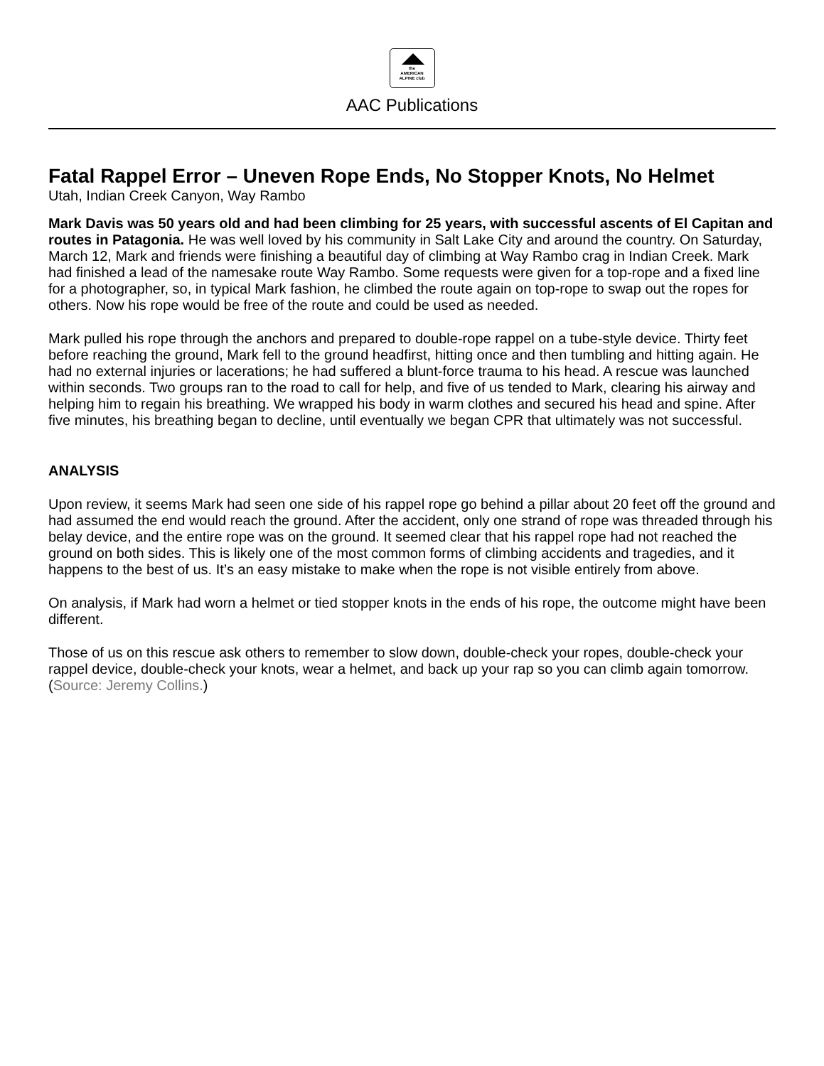the
AMERICAN
ALPINE club
AAC Publications
Fatal Rappel Error – Uneven Rope Ends, No Stopper Knots, No Helmet
Utah, Indian Creek Canyon, Way Rambo
Mark Davis was 50 years old and had been climbing for 25 years, with successful ascents of El Capitan and routes in Patagonia. He was well loved by his community in Salt Lake City and around the country. On Saturday, March 12, Mark and friends were finishing a beautiful day of climbing at Way Rambo crag in Indian Creek. Mark had finished a lead of the namesake route Way Rambo. Some requests were given for a top-rope and a fixed line for a photographer, so, in typical Mark fashion, he climbed the route again on top-rope to swap out the ropes for others. Now his rope would be free of the route and could be used as needed.
Mark pulled his rope through the anchors and prepared to double-rope rappel on a tube-style device. Thirty feet before reaching the ground, Mark fell to the ground headfirst, hitting once and then tumbling and hitting again. He had no external injuries or lacerations; he had suffered a blunt-force trauma to his head. A rescue was launched within seconds. Two groups ran to the road to call for help, and five of us tended to Mark, clearing his airway and helping him to regain his breathing. We wrapped his body in warm clothes and secured his head and spine. After five minutes, his breathing began to decline, until eventually we began CPR that ultimately was not successful.
ANALYSIS
Upon review, it seems Mark had seen one side of his rappel rope go behind a pillar about 20 feet off the ground and had assumed the end would reach the ground. After the accident, only one strand of rope was threaded through his belay device, and the entire rope was on the ground. It seemed clear that his rappel rope had not reached the ground on both sides. This is likely one of the most common forms of climbing accidents and tragedies, and it happens to the best of us. It’s an easy mistake to make when the rope is not visible entirely from above.
On analysis, if Mark had worn a helmet or tied stopper knots in the ends of his rope, the outcome might have been different.
Those of us on this rescue ask others to remember to slow down, double-check your ropes, double-check your rappel device, double-check your knots, wear a helmet, and back up your rap so you can climb again tomorrow. (Source: Jeremy Collins.)